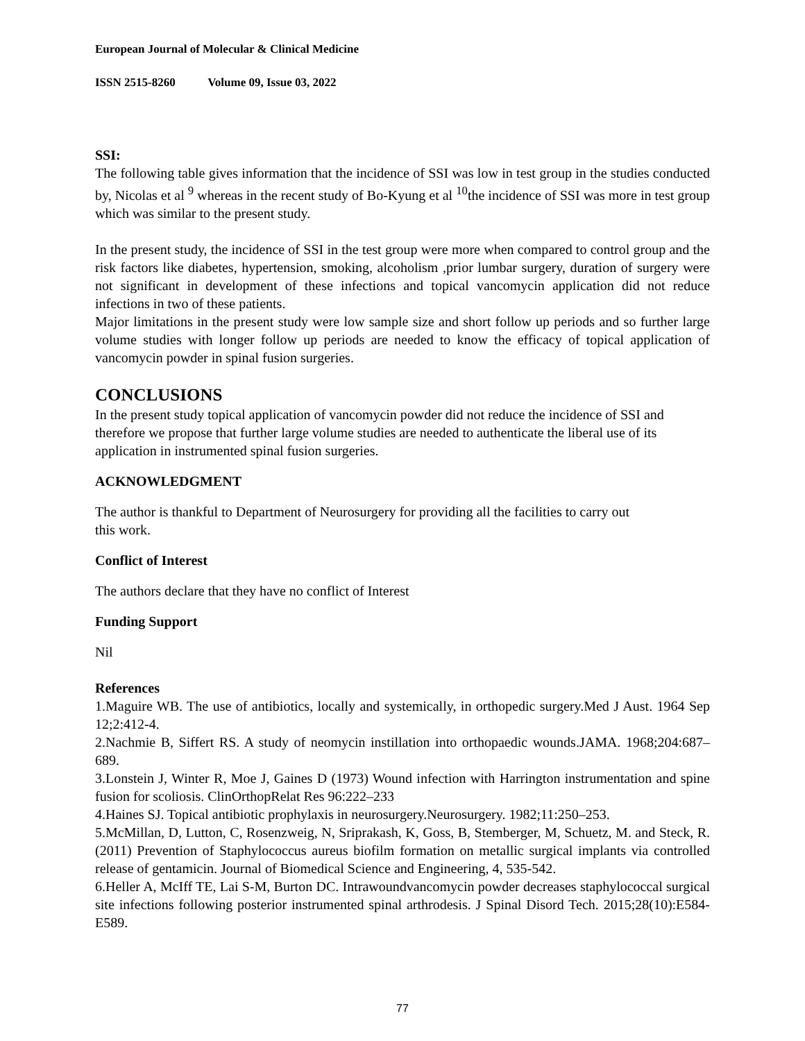European Journal of Molecular & Clinical Medicine
ISSN 2515-8260 Volume 09, Issue 03, 2022
SSI:
The following table gives information that the incidence of SSI was low in test group in the studies conducted by, Nicolas et al <sup>9</sup> whereas in the recent study of Bo-Kyung et al <sup>10</sup>the incidence of SSI was more in test group which was similar to the present study.
In the present study, the incidence of SSI in the test group were more when compared to control group and the risk factors like diabetes, hypertension, smoking, alcoholism ,prior lumbar surgery, duration of surgery were not significant in development of these infections and topical vancomycin application did not reduce infections in two of these patients.
Major limitations in the present study were low sample size and short follow up periods and so further large volume studies with longer follow up periods are needed to know the efficacy of topical application of vancomycin powder in spinal fusion surgeries.
CONCLUSIONS
In the present study topical application of vancomycin powder did not reduce the incidence of SSI and therefore we propose that further large volume studies are needed to authenticate the liberal use of its application in instrumented spinal fusion surgeries.
ACKNOWLEDGMENT
The author is thankful to Department of Neurosurgery for providing all the facilities to carry out this work.
Conflict of Interest
The authors declare that they have no conflict of Interest
Funding Support
Nil
References
1.Maguire WB. The use of antibiotics, locally and systemically, in orthopedic surgery.Med J Aust. 1964 Sep 12;2:412-4.
2.Nachmie B, Siffert RS. A study of neomycin instillation into orthopaedic wounds.JAMA. 1968;204:687–689.
3.Lonstein J, Winter R, Moe J, Gaines D (1973) Wound infection with Harrington instrumentation and spine fusion for scoliosis. ClinOrthopRelat Res 96:222–233
4.Haines SJ. Topical antibiotic prophylaxis in neurosurgery.Neurosurgery. 1982;11:250–253.
5.McMillan, D, Lutton, C, Rosenzweig, N, Sriprakash, K, Goss, B, Stemberger, M, Schuetz, M. and Steck, R. (2011) Prevention of Staphylococcus aureus biofilm formation on metallic surgical implants via controlled release of gentamicin. Journal of Biomedical Science and Engineering, 4, 535-542.
6.Heller A, McIff TE, Lai S-M, Burton DC. Intrawoundvancomycin powder decreases staphylococcal surgical site infections following posterior instrumented spinal arthrodesis. J Spinal Disord Tech. 2015;28(10):E584-E589.
77